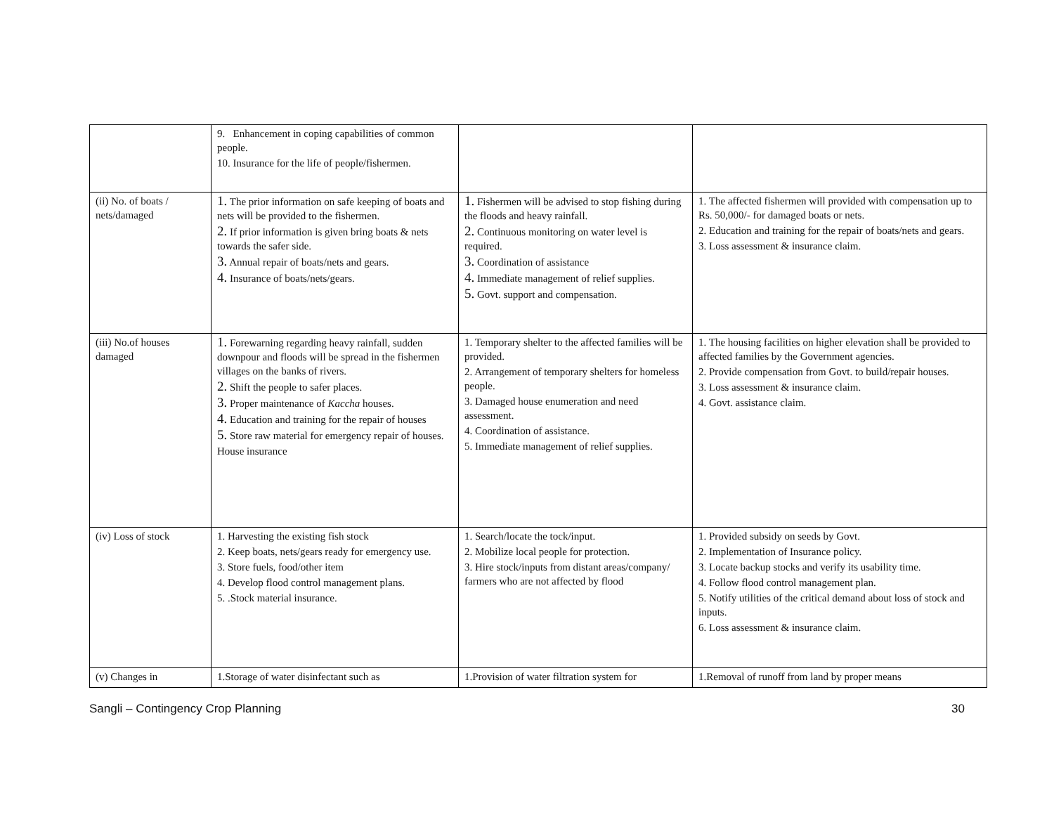| | 9. Enhancement in coping capabilities of common people. 10. Insurance for the life of people/fishermen. | | |
| (ii) No. of boats / nets/damaged | 1. The prior information on safe keeping of boats and nets will be provided to the fishermen. 2. If prior information is given bring boats & nets towards the safer side. 3. Annual repair of boats/nets and gears. 4. Insurance of boats/nets/gears. | 1. Fishermen will be advised to stop fishing during the floods and heavy rainfall. 2. Continuous monitoring on water level is required. 3. Coordination of assistance 4. Immediate management of relief supplies. 5. Govt. support and compensation. | 1. The affected fishermen will provided with compensation up to Rs. 50,000/- for damaged boats or nets. 2. Education and training for the repair of boats/nets and gears. 3. Loss assessment & insurance claim. |
| (iii) No.of houses damaged | 1. Forewarning regarding heavy rainfall, sudden downpour and floods will be spread in the fishermen villages on the banks of rivers. 2. Shift the people to safer places. 3. Proper maintenance of Kaccha houses. 4. Education and training for the repair of houses 5. Store raw material for emergency repair of houses. House insurance | 1. Temporary shelter to the affected families will be provided. 2. Arrangement of temporary shelters for homeless people. 3. Damaged house enumeration and need assessment. 4. Coordination of assistance. 5. Immediate management of relief supplies. | 1. The housing facilities on higher elevation shall be provided to affected families by the Government agencies. 2. Provide compensation from Govt. to build/repair houses. 3. Loss assessment & insurance claim. 4. Govt. assistance claim. |
| (iv) Loss of stock | 1. Harvesting the existing fish stock 2. Keep boats, nets/gears ready for emergency use. 3. Store fuels, food/other item 4. Develop flood control management plans. 5. .Stock material insurance. | 1. Search/locate the tock/input. 2. Mobilize local people for protection. 3. Hire stock/inputs from distant areas/company/ farmers who are not affected by flood | 1. Provided subsidy on seeds by Govt. 2. Implementation of Insurance policy. 3. Locate backup stocks and verify its usability time. 4. Follow flood control management plan. 5. Notify utilities of the critical demand about loss of stock and inputs. 6. Loss assessment & insurance claim. |
| (v) Changes in | 1.Storage of water disinfectant such as | 1.Provision of water filtration system for | 1.Removal of runoff from land by proper means |
Sangli – Contingency Crop Planning 30